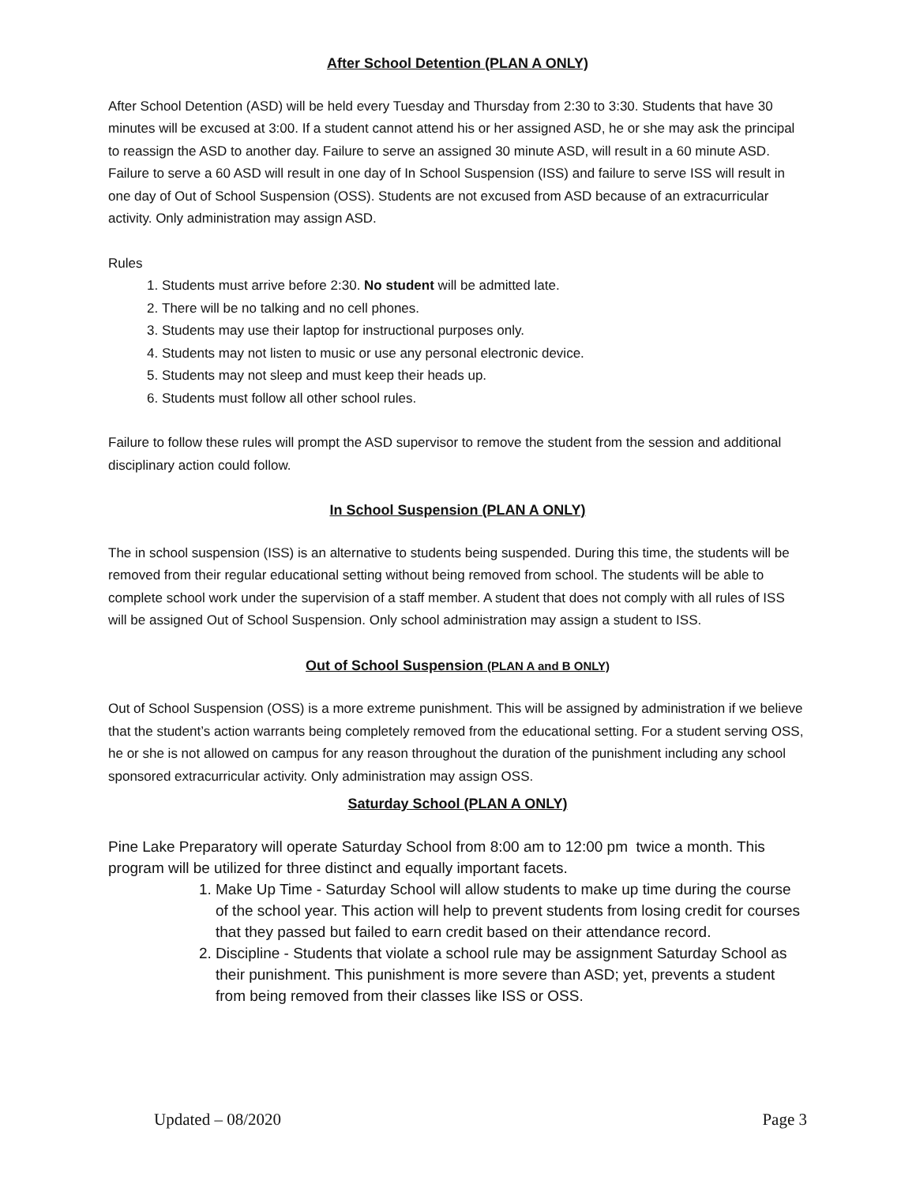After School Detention (PLAN A ONLY)
After School Detention (ASD) will be held every Tuesday and Thursday from 2:30 to 3:30. Students that have 30 minutes will be excused at 3:00. If a student cannot attend his or her assigned ASD, he or she may ask the principal to reassign the ASD to another day. Failure to serve an assigned 30 minute ASD, will result in a 60 minute ASD. Failure to serve a 60 ASD will result in one day of In School Suspension (ISS) and failure to serve ISS will result in one day of Out of School Suspension (OSS). Students are not excused from ASD because of an extracurricular activity. Only administration may assign ASD.
Rules
1. Students must arrive before 2:30. No student will be admitted late.
2. There will be no talking and no cell phones.
3. Students may use their laptop for instructional purposes only.
4. Students may not listen to music or use any personal electronic device.
5. Students may not sleep and must keep their heads up.
6. Students must follow all other school rules.
Failure to follow these rules will prompt the ASD supervisor to remove the student from the session and additional disciplinary action could follow.
In School Suspension (PLAN A ONLY)
The in school suspension (ISS) is an alternative to students being suspended. During this time, the students will be removed from their regular educational setting without being removed from school. The students will be able to complete school work under the supervision of a staff member. A student that does not comply with all rules of ISS will be assigned Out of School Suspension. Only school administration may assign a student to ISS.
Out of School Suspension (PLAN A and B ONLY)
Out of School Suspension (OSS) is a more extreme punishment. This will be assigned by administration if we believe that the student’s action warrants being completely removed from the educational setting. For a student serving OSS, he or she is not allowed on campus for any reason throughout the duration of the punishment including any school sponsored extracurricular activity. Only administration may assign OSS.
Saturday School (PLAN A ONLY)
Pine Lake Preparatory will operate Saturday School from 8:00 am to 12:00 pm twice a month. This program will be utilized for three distinct and equally important facets.
1. Make Up Time - Saturday School will allow students to make up time during the course of the school year. This action will help to prevent students from losing credit for courses that they passed but failed to earn credit based on their attendance record.
2. Discipline - Students that violate a school rule may be assignment Saturday School as their punishment. This punishment is more severe than ASD; yet, prevents a student from being removed from their classes like ISS or OSS.
Updated – 08/2020 Page 3